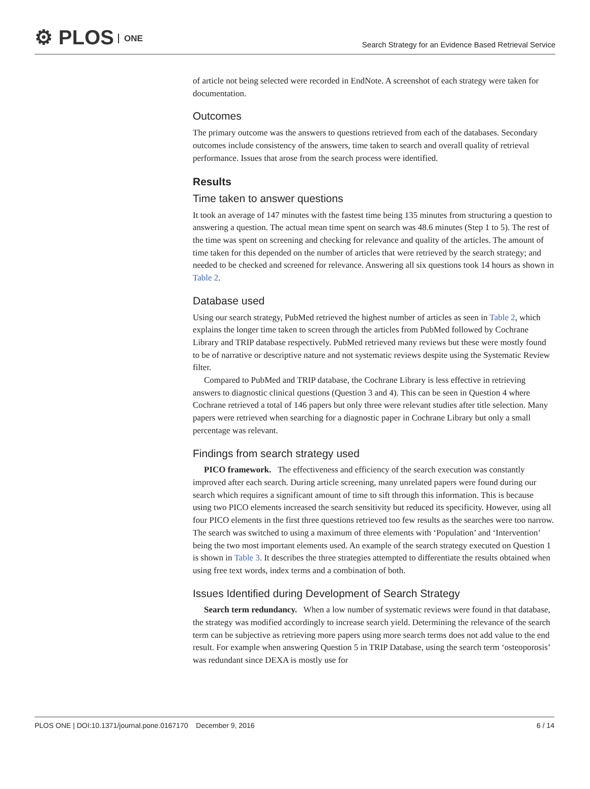⚙ PLOS ONE
Search Strategy for an Evidence Based Retrieval Service
of article not being selected were recorded in EndNote. A screenshot of each strategy were taken for documentation.
Outcomes
The primary outcome was the answers to questions retrieved from each of the databases. Secondary outcomes include consistency of the answers, time taken to search and overall quality of retrieval performance. Issues that arose from the search process were identified.
Results
Time taken to answer questions
It took an average of 147 minutes with the fastest time being 135 minutes from structuring a question to answering a question. The actual mean time spent on search was 48.6 minutes (Step 1 to 5). The rest of the time was spent on screening and checking for relevance and quality of the articles. The amount of time taken for this depended on the number of articles that were retrieved by the search strategy; and needed to be checked and screened for relevance. Answering all six questions took 14 hours as shown in Table 2.
Database used
Using our search strategy, PubMed retrieved the highest number of articles as seen in Table 2, which explains the longer time taken to screen through the articles from PubMed followed by Cochrane Library and TRIP database respectively. PubMed retrieved many reviews but these were mostly found to be of narrative or descriptive nature and not systematic reviews despite using the Systematic Review filter.
Compared to PubMed and TRIP database, the Cochrane Library is less effective in retrieving answers to diagnostic clinical questions (Question 3 and 4). This can be seen in Question 4 where Cochrane retrieved a total of 146 papers but only three were relevant studies after title selection. Many papers were retrieved when searching for a diagnostic paper in Cochrane Library but only a small percentage was relevant.
Findings from search strategy used
PICO framework. The effectiveness and efficiency of the search execution was constantly improved after each search. During article screening, many unrelated papers were found during our search which requires a significant amount of time to sift through this information. This is because using two PICO elements increased the search sensitivity but reduced its specificity. However, using all four PICO elements in the first three questions retrieved too few results as the searches were too narrow. The search was switched to using a maximum of three elements with ‘Population’ and ‘Intervention’ being the two most important elements used. An example of the search strategy executed on Question 1 is shown in Table 3. It describes the three strategies attempted to differentiate the results obtained when using free text words, index terms and a combination of both.
Issues Identified during Development of Search Strategy
Search term redundancy. When a low number of systematic reviews were found in that database, the strategy was modified accordingly to increase search yield. Determining the relevance of the search term can be subjective as retrieving more papers using more search terms does not add value to the end result. For example when answering Question 5 in TRIP Database, using the search term ‘osteoporosis’ was redundant since DEXA is mostly use for
PLOS ONE | DOI:10.1371/journal.pone.0167170 December 9, 2016 6 / 14